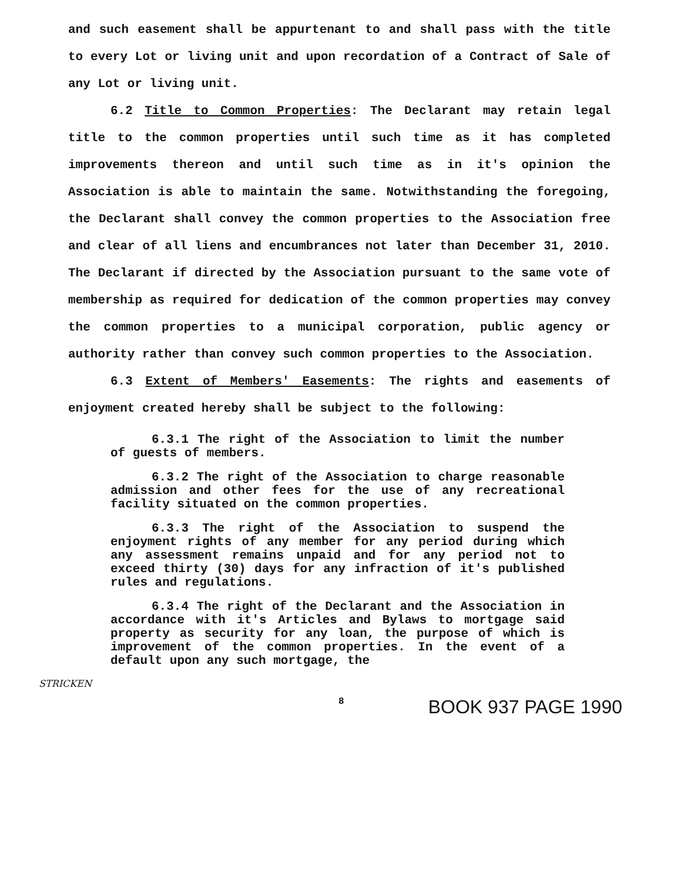and such easement shall be appurtenant to and shall pass with the title to every Lot or living unit and upon recordation of a Contract of Sale of any Lot or living unit.
6.2 Title to Common Properties: The Declarant may retain legal title to the common properties until such time as it has completed improvements thereon and until such time as in it's opinion the Association is able to maintain the same. Notwithstanding the foregoing, the Declarant shall convey the common properties to the Association free and clear of all liens and encumbrances not later than December 31, 2010. The Declarant if directed by the Association pursuant to the same vote of membership as required for dedication of the common properties may convey the common properties to a municipal corporation, public agency or authority rather than convey such common properties to the Association.
6.3 Extent of Members' Easements: The rights and easements of enjoyment created hereby shall be subject to the following:
6.3.1 The right of the Association to limit the number of guests of members.
6.3.2 The right of the Association to charge reasonable admission and other fees for the use of any recreational facility situated on the common properties.
6.3.3 The right of the Association to suspend the enjoyment rights of any member for any period during which any assessment remains unpaid and for any period not to exceed thirty (30) days for any infraction of it's published rules and regulations.
6.3.4 The right of the Declarant and the Association in accordance with it's Articles and Bylaws to mortgage said property as security for any loan, the purpose of which is improvement of the common properties. In the event of a default upon any such mortgage, the
STRICKEN
8 BOOK 937 PAGE 1990